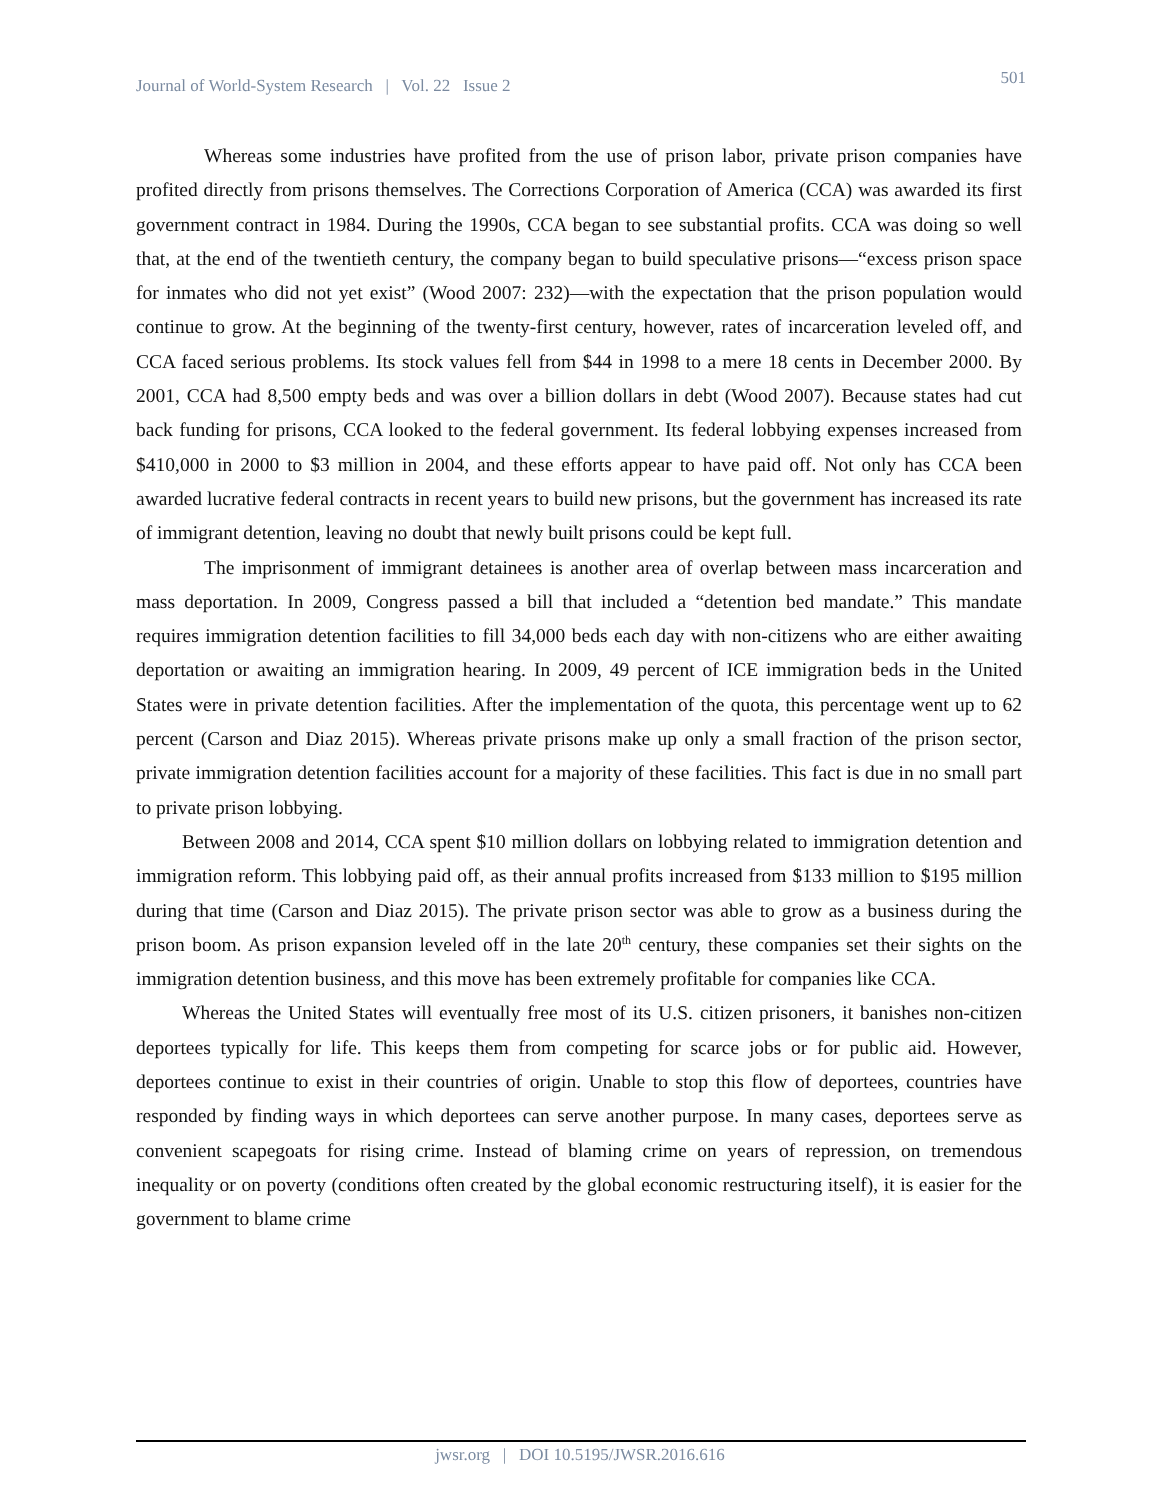Journal of World-System Research | Vol. 22 Issue 2 501
Whereas some industries have profited from the use of prison labor, private prison companies have profited directly from prisons themselves. The Corrections Corporation of America (CCA) was awarded its first government contract in 1984. During the 1990s, CCA began to see substantial profits. CCA was doing so well that, at the end of the twentieth century, the company began to build speculative prisons—“excess prison space for inmates who did not yet exist” (Wood 2007: 232)—with the expectation that the prison population would continue to grow. At the beginning of the twenty-first century, however, rates of incarceration leveled off, and CCA faced serious problems. Its stock values fell from $44 in 1998 to a mere 18 cents in December 2000. By 2001, CCA had 8,500 empty beds and was over a billion dollars in debt (Wood 2007). Because states had cut back funding for prisons, CCA looked to the federal government. Its federal lobbying expenses increased from $410,000 in 2000 to $3 million in 2004, and these efforts appear to have paid off. Not only has CCA been awarded lucrative federal contracts in recent years to build new prisons, but the government has increased its rate of immigrant detention, leaving no doubt that newly built prisons could be kept full.
The imprisonment of immigrant detainees is another area of overlap between mass incarceration and mass deportation. In 2009, Congress passed a bill that included a “detention bed mandate.” This mandate requires immigration detention facilities to fill 34,000 beds each day with non-citizens who are either awaiting deportation or awaiting an immigration hearing. In 2009, 49 percent of ICE immigration beds in the United States were in private detention facilities. After the implementation of the quota, this percentage went up to 62 percent (Carson and Diaz 2015). Whereas private prisons make up only a small fraction of the prison sector, private immigration detention facilities account for a majority of these facilities. This fact is due in no small part to private prison lobbying.
Between 2008 and 2014, CCA spent $10 million dollars on lobbying related to immigration detention and immigration reform. This lobbying paid off, as their annual profits increased from $133 million to $195 million during that time (Carson and Diaz 2015). The private prison sector was able to grow as a business during the prison boom. As prison expansion leveled off in the late 20<sup>th</sup> century, these companies set their sights on the immigration detention business, and this move has been extremely profitable for companies like CCA.
Whereas the United States will eventually free most of its U.S. citizen prisoners, it banishes non-citizen deportees typically for life. This keeps them from competing for scarce jobs or for public aid. However, deportees continue to exist in their countries of origin. Unable to stop this flow of deportees, countries have responded by finding ways in which deportees can serve another purpose. In many cases, deportees serve as convenient scapegoats for rising crime. Instead of blaming crime on years of repression, on tremendous inequality or on poverty (conditions often created by the global economic restructuring itself), it is easier for the government to blame crime
jwsr.org | DOI 10.5195/JWSR.2016.616